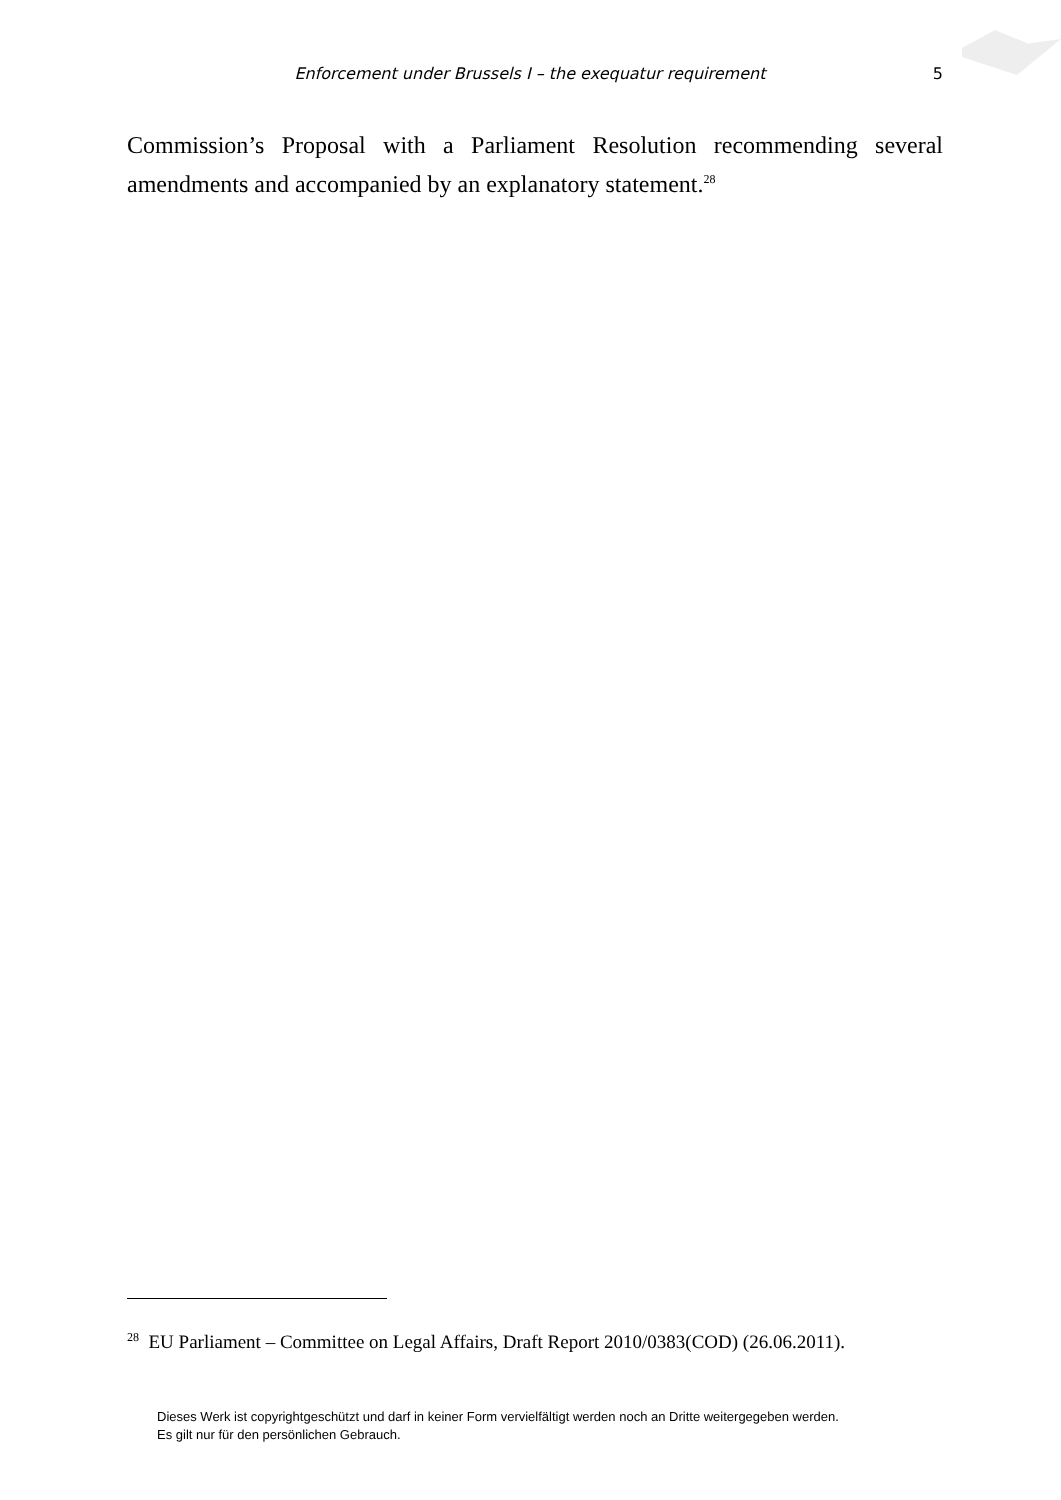Enforcement under Brussels I – the exequatur requirement 5
Commission’s Proposal with a Parliament Resolution recommending several amendments and accompanied by an explanatory statement.<sup>28</sup>
<sup>28</sup> EU Parliament – Committee on Legal Affairs, Draft Report 2010/0383(COD) (26.06.2011).
Dieses Werk ist copyrightgeschützt und darf in keiner Form vervielfältigt werden noch an Dritte weitergegeben werden.
Es gilt nur für den persönlichen Gebrauch.